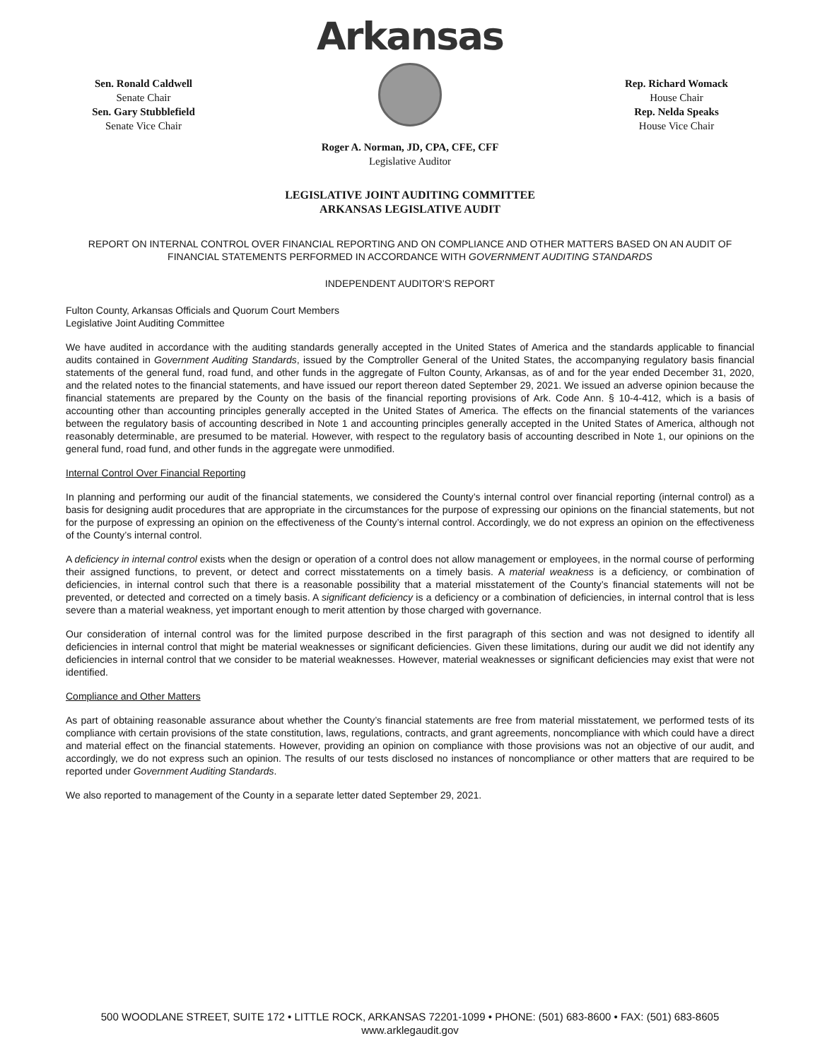Sen. Ronald Caldwell
Senate Chair
Sen. Gary Stubblefield
Senate Vice Chair
Arkansas
Rep. Richard Womack
House Chair
Rep. Nelda Speaks
House Vice Chair
Roger A. Norman, JD, CPA, CFE, CFF
Legislative Auditor
LEGISLATIVE JOINT AUDITING COMMITTEE
ARKANSAS LEGISLATIVE AUDIT
REPORT ON INTERNAL CONTROL OVER FINANCIAL REPORTING AND ON COMPLIANCE AND OTHER MATTERS BASED ON AN AUDIT OF FINANCIAL STATEMENTS PERFORMED IN ACCORDANCE WITH GOVERNMENT AUDITING STANDARDS
INDEPENDENT AUDITOR’S REPORT
Fulton County, Arkansas Officials and Quorum Court Members
Legislative Joint Auditing Committee
We have audited in accordance with the auditing standards generally accepted in the United States of America and the standards applicable to financial audits contained in Government Auditing Standards, issued by the Comptroller General of the United States, the accompanying regulatory basis financial statements of the general fund, road fund, and other funds in the aggregate of Fulton County, Arkansas, as of and for the year ended December 31, 2020, and the related notes to the financial statements, and have issued our report thereon dated September 29, 2021. We issued an adverse opinion because the financial statements are prepared by the County on the basis of the financial reporting provisions of Ark. Code Ann. § 10-4-412, which is a basis of accounting other than accounting principles generally accepted in the United States of America. The effects on the financial statements of the variances between the regulatory basis of accounting described in Note 1 and accounting principles generally accepted in the United States of America, although not reasonably determinable, are presumed to be material. However, with respect to the regulatory basis of accounting described in Note 1, our opinions on the general fund, road fund, and other funds in the aggregate were unmodified.
Internal Control Over Financial Reporting
In planning and performing our audit of the financial statements, we considered the County’s internal control over financial reporting (internal control) as a basis for designing audit procedures that are appropriate in the circumstances for the purpose of expressing our opinions on the financial statements, but not for the purpose of expressing an opinion on the effectiveness of the County’s internal control. Accordingly, we do not express an opinion on the effectiveness of the County’s internal control.
A deficiency in internal control exists when the design or operation of a control does not allow management or employees, in the normal course of performing their assigned functions, to prevent, or detect and correct misstatements on a timely basis. A material weakness is a deficiency, or combination of deficiencies, in internal control such that there is a reasonable possibility that a material misstatement of the County’s financial statements will not be prevented, or detected and corrected on a timely basis. A significant deficiency is a deficiency or a combination of deficiencies, in internal control that is less severe than a material weakness, yet important enough to merit attention by those charged with governance.
Our consideration of internal control was for the limited purpose described in the first paragraph of this section and was not designed to identify all deficiencies in internal control that might be material weaknesses or significant deficiencies. Given these limitations, during our audit we did not identify any deficiencies in internal control that we consider to be material weaknesses. However, material weaknesses or significant deficiencies may exist that were not identified.
Compliance and Other Matters
As part of obtaining reasonable assurance about whether the County’s financial statements are free from material misstatement, we performed tests of its compliance with certain provisions of the state constitution, laws, regulations, contracts, and grant agreements, noncompliance with which could have a direct and material effect on the financial statements. However, providing an opinion on compliance with those provisions was not an objective of our audit, and accordingly, we do not express such an opinion. The results of our tests disclosed no instances of noncompliance or other matters that are required to be reported under Government Auditing Standards.
We also reported to management of the County in a separate letter dated September 29, 2021.
500 WOODLANE STREET, SUITE 172 • LITTLE ROCK, ARKANSAS 72201-1099 • PHONE: (501) 683-8600 • FAX: (501) 683-8605
www.arklegaudit.gov